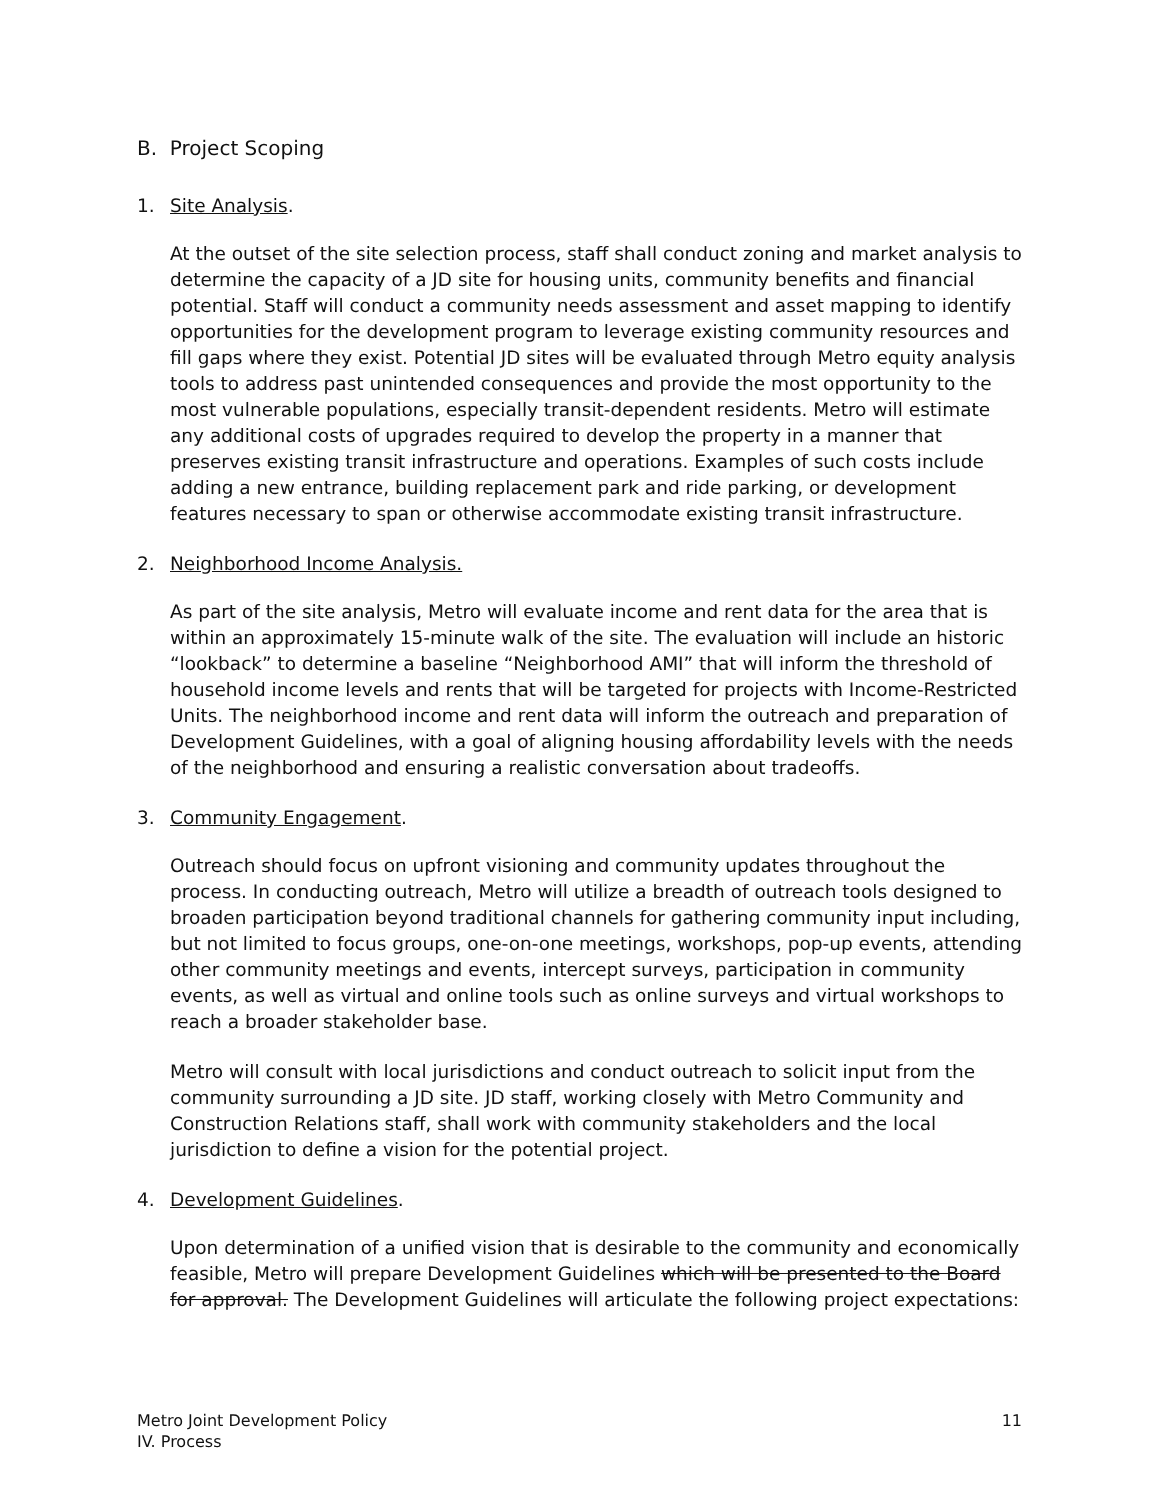B. Project Scoping
1. Site Analysis.
At the outset of the site selection process, staff shall conduct zoning and market analysis to determine the capacity of a JD site for housing units, community benefits and financial potential. Staff will conduct a community needs assessment and asset mapping to identify opportunities for the development program to leverage existing community resources and fill gaps where they exist. Potential JD sites will be evaluated through Metro equity analysis tools to address past unintended consequences and provide the most opportunity to the most vulnerable populations, especially transit-dependent residents. Metro will estimate any additional costs of upgrades required to develop the property in a manner that preserves existing transit infrastructure and operations. Examples of such costs include adding a new entrance, building replacement park and ride parking, or development features necessary to span or otherwise accommodate existing transit infrastructure.
2. Neighborhood Income Analysis.
As part of the site analysis, Metro will evaluate income and rent data for the area that is within an approximately 15-minute walk of the site. The evaluation will include an historic “lookback” to determine a baseline “Neighborhood AMI” that will inform the threshold of household income levels and rents that will be targeted for projects with Income-Restricted Units. The neighborhood income and rent data will inform the outreach and preparation of Development Guidelines, with a goal of aligning housing affordability levels with the needs of the neighborhood and ensuring a realistic conversation about tradeoffs.
3. Community Engagement.
Outreach should focus on upfront visioning and community updates throughout the process. In conducting outreach, Metro will utilize a breadth of outreach tools designed to broaden participation beyond traditional channels for gathering community input including, but not limited to focus groups, one-on-one meetings, workshops, pop-up events, attending other community meetings and events, intercept surveys, participation in community events, as well as virtual and online tools such as online surveys and virtual workshops to reach a broader stakeholder base.
Metro will consult with local jurisdictions and conduct outreach to solicit input from the community surrounding a JD site. JD staff, working closely with Metro Community and Construction Relations staff, shall work with community stakeholders and the local jurisdiction to define a vision for the potential project.
4. Development Guidelines.
Upon determination of a unified vision that is desirable to the community and economically feasible, Metro will prepare Development Guidelines which will be presented to the Board for approval. The Development Guidelines will articulate the following project expectations:
Metro Joint Development Policy
IV. Process
11